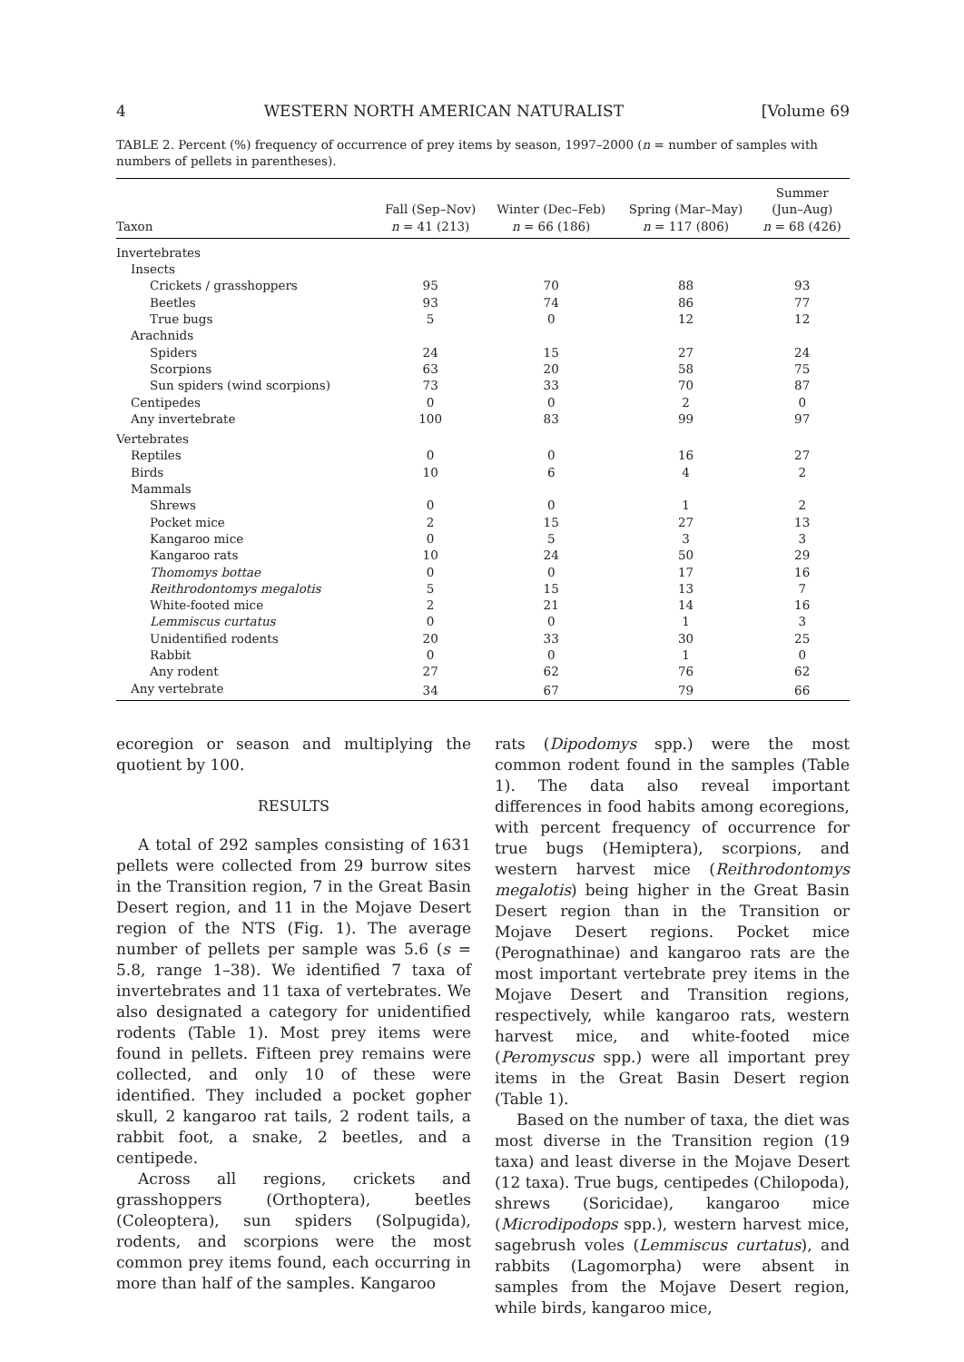4 WESTERN NORTH AMERICAN NATURALIST [Volume 69
TABLE 2. Percent (%) frequency of occurrence of prey items by season, 1997–2000 (n = number of samples with numbers of pellets in parentheses).
| Taxon | Fall (Sep–Nov) n = 41 (213) | Winter (Dec–Feb) n = 66 (186) | Spring (Mar–May) n = 117 (806) | Summer (Jun–Aug) n = 68 (426) |
| --- | --- | --- | --- | --- |
| Invertebrates | | | | |
| Insects | | | | |
| Crickets / grasshoppers | 95 | 70 | 88 | 93 |
| Beetles | 93 | 74 | 86 | 77 |
| True bugs | 5 | 0 | 12 | 12 |
| Arachnids | | | | |
| Spiders | 24 | 15 | 27 | 24 |
| Scorpions | 63 | 20 | 58 | 75 |
| Sun spiders (wind scorpions) | 73 | 33 | 70 | 87 |
| Centipedes | 0 | 0 | 2 | 0 |
| Any invertebrate | 100 | 83 | 99 | 97 |
| Vertebrates | | | | |
| Reptiles | 0 | 0 | 16 | 27 |
| Birds | 10 | 6 | 4 | 2 |
| Mammals | | | | |
| Shrews | 0 | 0 | 1 | 2 |
| Pocket mice | 2 | 15 | 27 | 13 |
| Kangaroo mice | 0 | 5 | 3 | 3 |
| Kangaroo rats | 10 | 24 | 50 | 29 |
| Thomomys bottae | 0 | 0 | 17 | 16 |
| Reithrodontomys megalotis | 5 | 15 | 13 | 7 |
| White-footed mice | 2 | 21 | 14 | 16 |
| Lemmiscus curtatus | 0 | 0 | 1 | 3 |
| Unidentified rodents | 20 | 33 | 30 | 25 |
| Rabbit | 0 | 0 | 1 | 0 |
| Any rodent | 27 | 62 | 76 | 62 |
| Any vertebrate | 34 | 67 | 79 | 66 |
ecoregion or season and multiplying the quotient by 100.
RESULTS
A total of 292 samples consisting of 1631 pellets were collected from 29 burrow sites in the Transition region, 7 in the Great Basin Desert region, and 11 in the Mojave Desert region of the NTS (Fig. 1). The average number of pellets per sample was 5.6 (s = 5.8, range 1–38). We identified 7 taxa of invertebrates and 11 taxa of vertebrates. We also designated a category for unidentified rodents (Table 1). Most prey items were found in pellets. Fifteen prey remains were collected, and only 10 of these were identified. They included a pocket gopher skull, 2 kangaroo rat tails, 2 rodent tails, a rabbit foot, a snake, 2 beetles, and a centipede.
Across all regions, crickets and grasshoppers (Orthoptera), beetles (Coleoptera), sun spiders (Solpugida), rodents, and scorpions were the most common prey items found, each occurring in more than half of the samples. Kangaroo
rats (Dipodomys spp.) were the most common rodent found in the samples (Table 1). The data also reveal important differences in food habits among ecoregions, with percent frequency of occurrence for true bugs (Hemiptera), scorpions, and western harvest mice (Reithrodontomys megalotis) being higher in the Great Basin Desert region than in the Transition or Mojave Desert regions. Pocket mice (Perognathinae) and kangaroo rats are the most important vertebrate prey items in the Mojave Desert and Transition regions, respectively, while kangaroo rats, western harvest mice, and white-footed mice (Peromyscus spp.) were all important prey items in the Great Basin Desert region (Table 1).
Based on the number of taxa, the diet was most diverse in the Transition region (19 taxa) and least diverse in the Mojave Desert (12 taxa). True bugs, centipedes (Chilopoda), shrews (Soricidae), kangaroo mice (Microdipodops spp.), western harvest mice, sagebrush voles (Lemmiscus curtatus), and rabbits (Lagomorpha) were absent in samples from the Mojave Desert region, while birds, kangaroo mice,